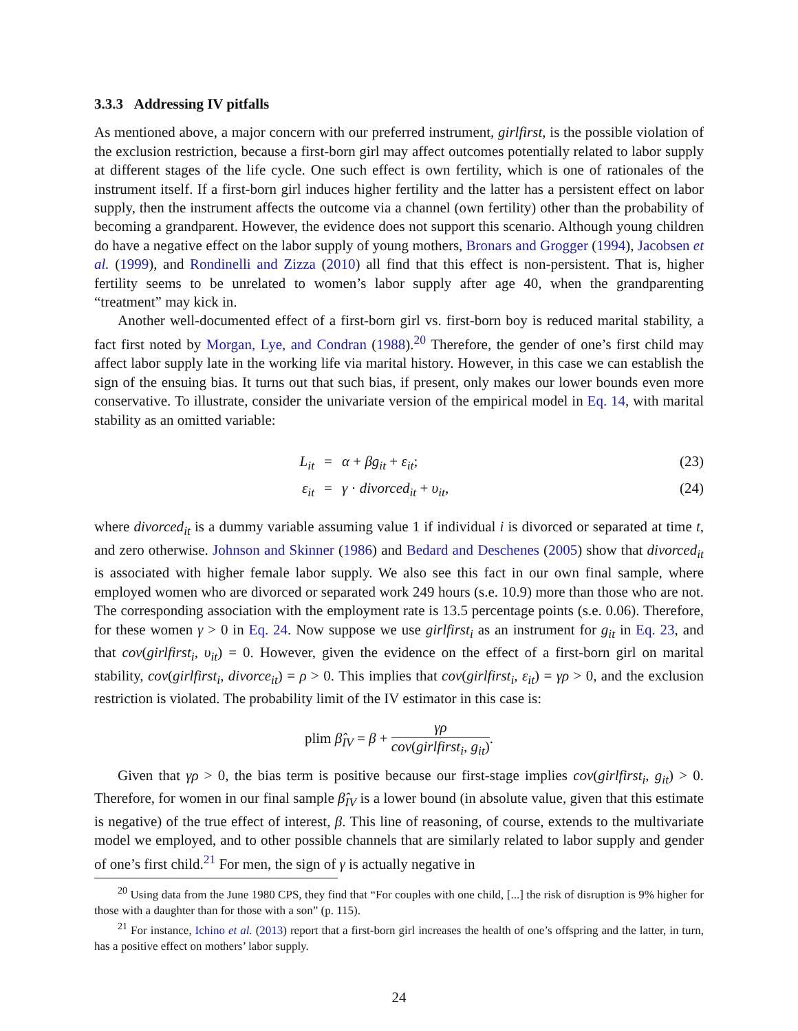3.3.3 Addressing IV pitfalls
As mentioned above, a major concern with our preferred instrument, girlfirst, is the possible violation of the exclusion restriction, because a first-born girl may affect outcomes potentially related to labor supply at different stages of the life cycle. One such effect is own fertility, which is one of rationales of the instrument itself. If a first-born girl induces higher fertility and the latter has a persistent effect on labor supply, then the instrument affects the outcome via a channel (own fertility) other than the probability of becoming a grandparent. However, the evidence does not support this scenario. Although young children do have a negative effect on the labor supply of young mothers, Bronars and Grogger (1994), Jacobsen et al. (1999), and Rondinelli and Zizza (2010) all find that this effect is non-persistent. That is, higher fertility seems to be unrelated to women’s labor supply after age 40, when the grandparenting “treatment” may kick in.
Another well-documented effect of a first-born girl vs. first-born boy is reduced marital stability, a fact first noted by Morgan, Lye, and Condran (1988).<sup>20</sup> Therefore, the gender of one’s first child may affect labor supply late in the working life via marital history. However, in this case we can establish the sign of the ensuing bias. It turns out that such bias, if present, only makes our lower bounds even more conservative. To illustrate, consider the univariate version of the empirical model in Eq. 14, with marital stability as an omitted variable:
L<sub>it</sub>
=
α + βg<sub>it</sub> + ε<sub>it</sub>;
(23)
ε<sub>it</sub>
=
γ · divorced<sub>it</sub> + υ<sub>it</sub>,
(24)
where divorced<sub>it</sub> is a dummy variable assuming value 1 if individual i is divorced or separated at time t, and zero otherwise. Johnson and Skinner (1986) and Bedard and Deschenes (2005) show that divorced<sub>it</sub> is associated with higher female labor supply. We also see this fact in our own final sample, where employed women who are divorced or separated work 249 hours (s.e. 10.9) more than those who are not. The corresponding association with the employment rate is 13.5 percentage points (s.e. 0.06). Therefore, for these women γ > 0 in Eq. 24. Now suppose we use girlfirst<sub>i</sub> as an instrument for g<sub>it</sub> in Eq. 23, and that cov(girlfirst<sub>i</sub>, υ<sub>it</sub>) = 0. However, given the evidence on the effect of a first-born girl on marital stability, cov(girlfirst<sub>i</sub>, divorce<sub>it</sub>) = ρ > 0. This implies that cov(girlfirst<sub>i</sub>, ε<sub>it</sub>) = γρ > 0, and the exclusion restriction is violated. The probability limit of the IV estimator in this case is:
plim β̂<sub>IV</sub> = β + γρ cov(girlfirst<sub>i</sub>, g<sub>it</sub>).
Given that γρ > 0, the bias term is positive because our first-stage implies cov(girlfirst<sub>i</sub>, g<sub>it</sub>) > 0. Therefore, for women in our final sample β̂<sub>IV</sub> is a lower bound (in absolute value, given that this estimate is negative) of the true effect of interest, β. This line of reasoning, of course, extends to the multivariate model we employed, and to other possible channels that are similarly related to labor supply and gender of one’s first child.<sup>21</sup> For men, the sign of γ is actually negative in
<sup>20</sup> Using data from the June 1980 CPS, they find that “For couples with one child, [...] the risk of disruption is 9% higher for those with a daughter than for those with a son” (p. 115).
<sup>21</sup> For instance, Ichino et al. (2013) report that a first-born girl increases the health of one’s offspring and the latter, in turn, has a positive effect on mothers’ labor supply.
24